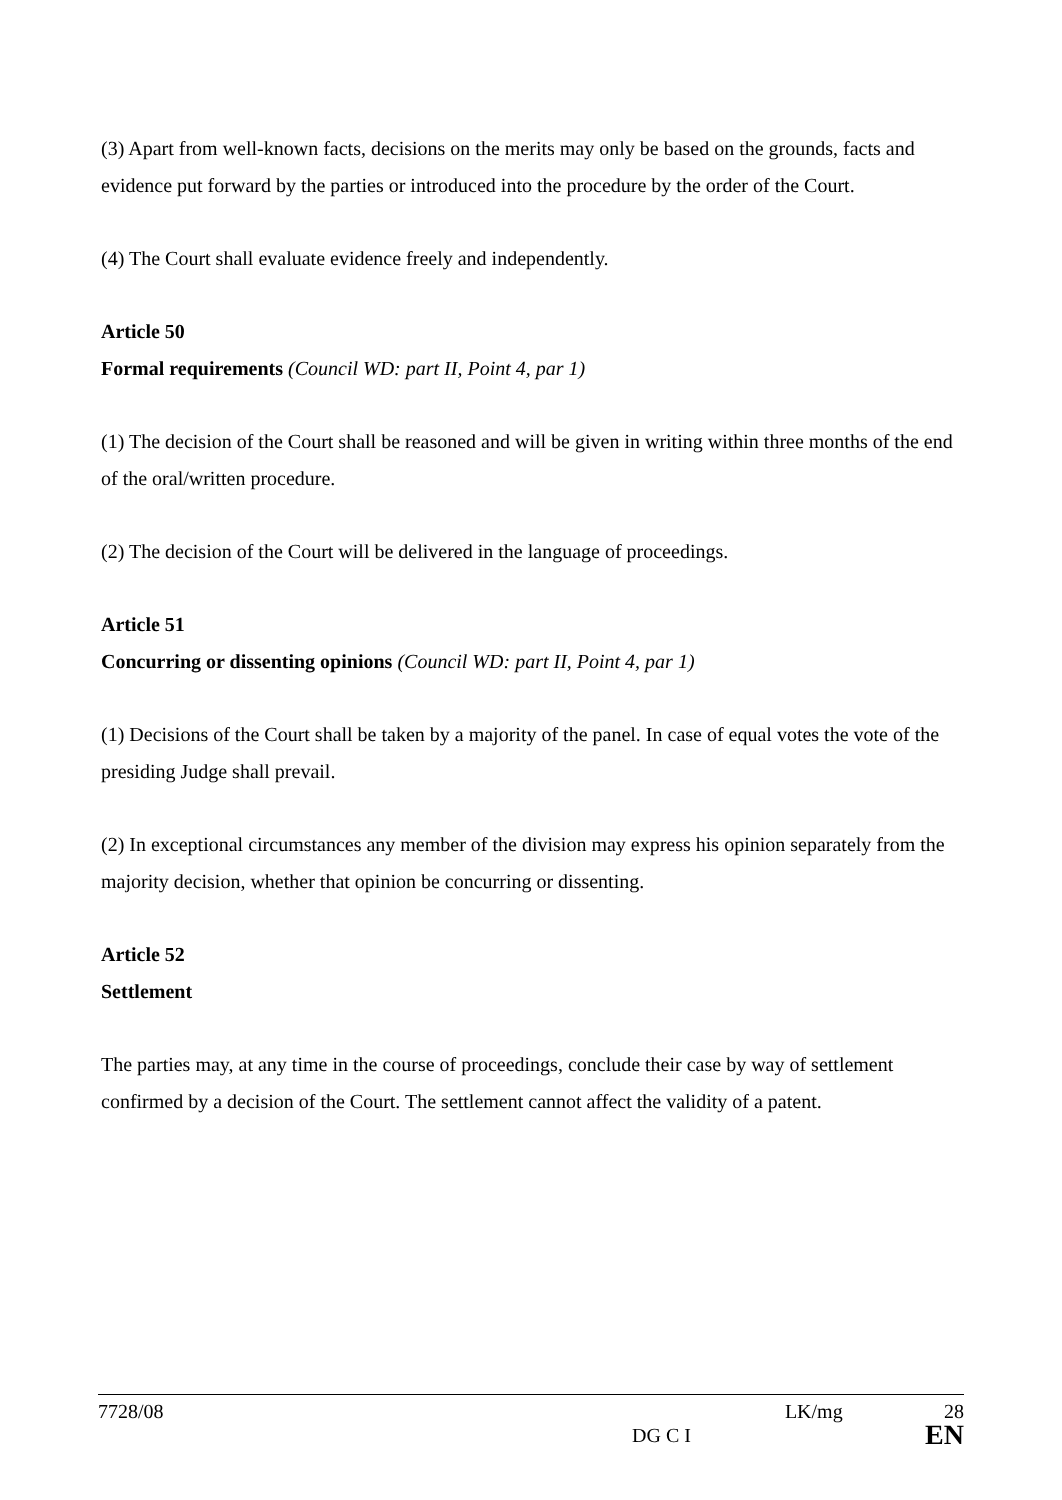(3) Apart from well-known facts, decisions on the merits may only be based on the grounds, facts and evidence put forward by the parties or introduced into the procedure by the order of the Court.
(4) The Court shall evaluate evidence freely and independently.
Article 50
Formal requirements (Council WD: part II, Point 4, par 1)
(1) The decision of the Court shall be reasoned and will be given in writing within three months of the end of the oral/written procedure.
(2) The decision of the Court will be delivered in the language of proceedings.
Article 51
Concurring or dissenting opinions (Council WD: part II, Point 4, par 1)
(1) Decisions of the Court shall be taken by a majority of the panel. In case of equal votes the vote of the presiding Judge shall prevail.
(2) In exceptional circumstances any member of the division may express his opinion separately from the majority decision, whether that opinion be concurring or dissenting.
Article 52
Settlement
The parties may, at any time in the course of proceedings, conclude their case by way of settlement confirmed by a decision of the Court. The settlement cannot affect the validity of a patent.
7728/08 LK/mg 28
DG C I EN